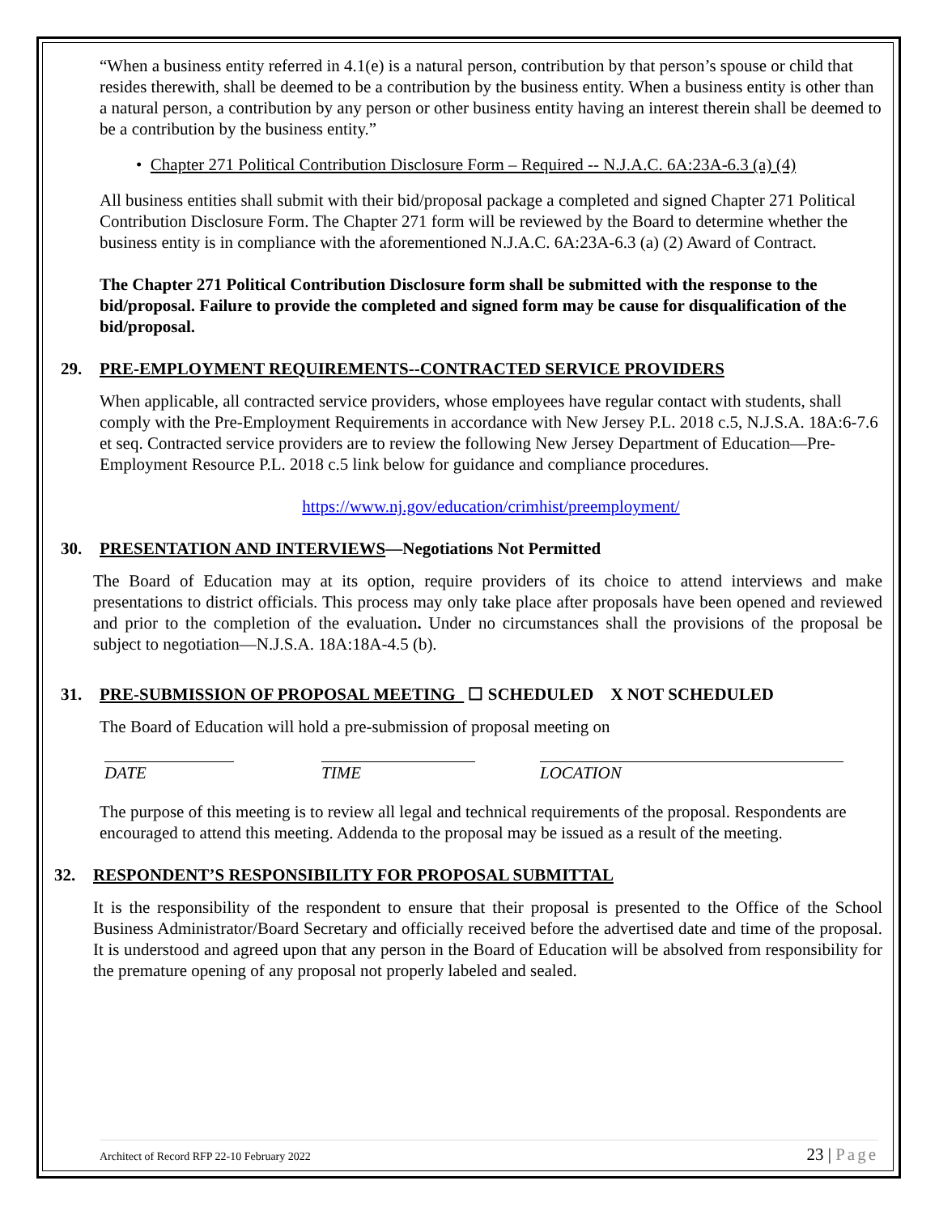“When a business entity referred in 4.1(e) is a natural person, contribution by that person’s spouse or child that resides therewith, shall be deemed to be a contribution by the business entity. When a business entity is other than a natural person, a contribution by any person or other business entity having an interest therein shall be deemed to be a contribution by the business entity.”
• Chapter 271 Political Contribution Disclosure Form – Required -- N.J.A.C. 6A:23A-6.3 (a) (4)
All business entities shall submit with their bid/proposal package a completed and signed Chapter 271 Political Contribution Disclosure Form. The Chapter 271 form will be reviewed by the Board to determine whether the business entity is in compliance with the aforementioned N.J.A.C. 6A:23A-6.3 (a) (2) Award of Contract.
The Chapter 271 Political Contribution Disclosure form shall be submitted with the response to the bid/proposal. Failure to provide the completed and signed form may be cause for disqualification of the bid/proposal.
29. PRE-EMPLOYMENT REQUIREMENTS--CONTRACTED SERVICE PROVIDERS
When applicable, all contracted service providers, whose employees have regular contact with students, shall comply with the Pre-Employment Requirements in accordance with New Jersey P.L. 2018 c.5, N.J.S.A. 18A:6-7.6 et seq. Contracted service providers are to review the following New Jersey Department of Education—Pre-Employment Resource P.L. 2018 c.5 link below for guidance and compliance procedures.
https://www.nj.gov/education/crimhist/preemployment/
30. PRESENTATION AND INTERVIEWS—Negotiations Not Permitted
The Board of Education may at its option, require providers of its choice to attend interviews and make presentations to district officials. This process may only take place after proposals have been opened and reviewed and prior to the completion of the evaluation. Under no circumstances shall the provisions of the proposal be subject to negotiation—N.J.S.A. 18A:18A-4.5 (b).
31. PRE-SUBMISSION OF PROPOSAL MEETING ☐ SCHEDULED X NOT SCHEDULED
The Board of Education will hold a pre-submission of proposal meeting on
DATE TIME LOCATION
The purpose of this meeting is to review all legal and technical requirements of the proposal. Respondents are encouraged to attend this meeting. Addenda to the proposal may be issued as a result of the meeting.
32. RESPONDENT’S RESPONSIBILITY FOR PROPOSAL SUBMITTAL
It is the responsibility of the respondent to ensure that their proposal is presented to the Office of the School Business Administrator/Board Secretary and officially received before the advertised date and time of the proposal. It is understood and agreed upon that any person in the Board of Education will be absolved from responsibility for the premature opening of any proposal not properly labeled and sealed.
Architect of Record RFP 22-10 February 2022 23 | Page